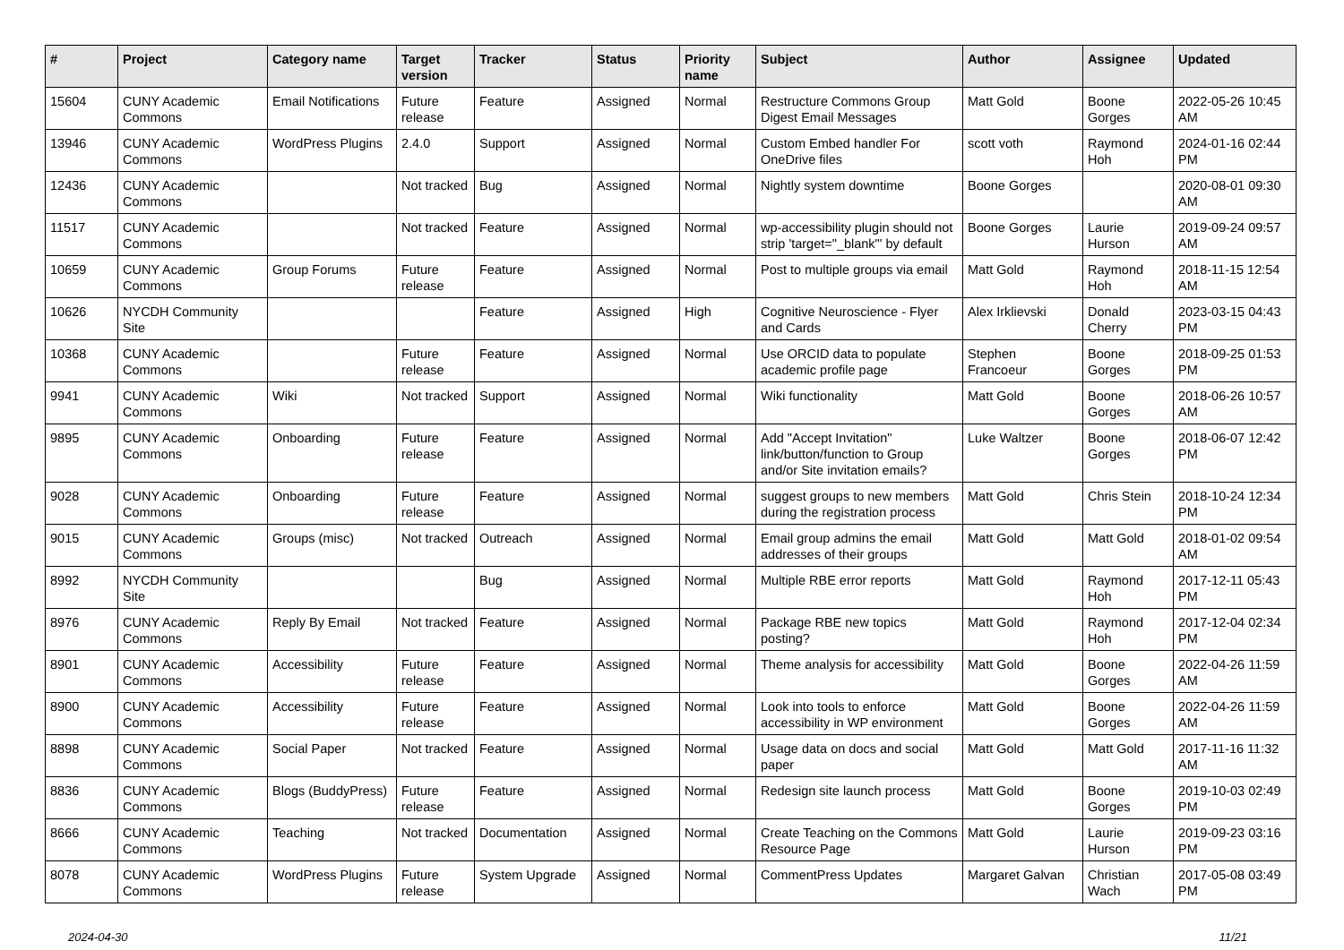| # | Project | Category name | Target version | Tracker | Status | Priority name | Subject | Author | Assignee | Updated |
| --- | --- | --- | --- | --- | --- | --- | --- | --- | --- | --- |
| 15604 | CUNY Academic Commons | Email Notifications | Future release | Feature | Assigned | Normal | Restructure Commons Group Digest Email Messages | Matt Gold | Boone Gorges | 2022-05-26 10:45 AM |
| 13946 | CUNY Academic Commons | WordPress Plugins | 2.4.0 | Support | Assigned | Normal | Custom Embed handler For OneDrive files | scott voth | Raymond Hoh | 2024-01-16 02:44 PM |
| 12436 | CUNY Academic Commons | | Not tracked | Bug | Assigned | Normal | Nightly system downtime | Boone Gorges | | 2020-08-01 09:30 AM |
| 11517 | CUNY Academic Commons | | Not tracked | Feature | Assigned | Normal | wp-accessibility plugin should not strip 'target="_blank"' by default | Boone Gorges | Laurie Hurson | 2019-09-24 09:57 AM |
| 10659 | CUNY Academic Commons | Group Forums | Future release | Feature | Assigned | Normal | Post to multiple groups via email | Matt Gold | Raymond Hoh | 2018-11-15 12:54 AM |
| 10626 | NYCDH Community Site | | | Feature | Assigned | High | Cognitive Neuroscience - Flyer and Cards | Alex Irklievski | Donald Cherry | 2023-03-15 04:43 PM |
| 10368 | CUNY Academic Commons | | Future release | Feature | Assigned | Normal | Use ORCID data to populate academic profile page | Stephen Francoeur | Boone Gorges | 2018-09-25 01:53 PM |
| 9941 | CUNY Academic Commons | Wiki | Not tracked | Support | Assigned | Normal | Wiki functionality | Matt Gold | Boone Gorges | 2018-06-26 10:57 AM |
| 9895 | CUNY Academic Commons | Onboarding | Future release | Feature | Assigned | Normal | Add "Accept Invitation" link/button/function to Group and/or Site invitation emails? | Luke Waltzer | Boone Gorges | 2018-06-07 12:42 PM |
| 9028 | CUNY Academic Commons | Onboarding | Future release | Feature | Assigned | Normal | suggest groups to new members during the registration process | Matt Gold | Chris Stein | 2018-10-24 12:34 PM |
| 9015 | CUNY Academic Commons | Groups (misc) | Not tracked | Outreach | Assigned | Normal | Email group admins the email addresses of their groups | Matt Gold | Matt Gold | 2018-01-02 09:54 AM |
| 8992 | NYCDH Community Site | | | Bug | Assigned | Normal | Multiple RBE error reports | Matt Gold | Raymond Hoh | 2017-12-11 05:43 PM |
| 8976 | CUNY Academic Commons | Reply By Email | Not tracked | Feature | Assigned | Normal | Package RBE new topics posting? | Matt Gold | Raymond Hoh | 2017-12-04 02:34 PM |
| 8901 | CUNY Academic Commons | Accessibility | Future release | Feature | Assigned | Normal | Theme analysis for accessibility | Matt Gold | Boone Gorges | 2022-04-26 11:59 AM |
| 8900 | CUNY Academic Commons | Accessibility | Future release | Feature | Assigned | Normal | Look into tools to enforce accessibility in WP environment | Matt Gold | Boone Gorges | 2022-04-26 11:59 AM |
| 8898 | CUNY Academic Commons | Social Paper | Not tracked | Feature | Assigned | Normal | Usage data on docs and social paper | Matt Gold | Matt Gold | 2017-11-16 11:32 AM |
| 8836 | CUNY Academic Commons | Blogs (BuddyPress) | Future release | Feature | Assigned | Normal | Redesign site launch process | Matt Gold | Boone Gorges | 2019-10-03 02:49 PM |
| 8666 | CUNY Academic Commons | Teaching | Not tracked | Documentation | Assigned | Normal | Create Teaching on the Commons Resource Page | Matt Gold | Laurie Hurson | 2019-09-23 03:16 PM |
| 8078 | CUNY Academic Commons | WordPress Plugins | Future release | System Upgrade | Assigned | Normal | CommentPress Updates | Margaret Galvan | Christian Wach | 2017-05-08 03:49 PM |
2024-04-30 11/21